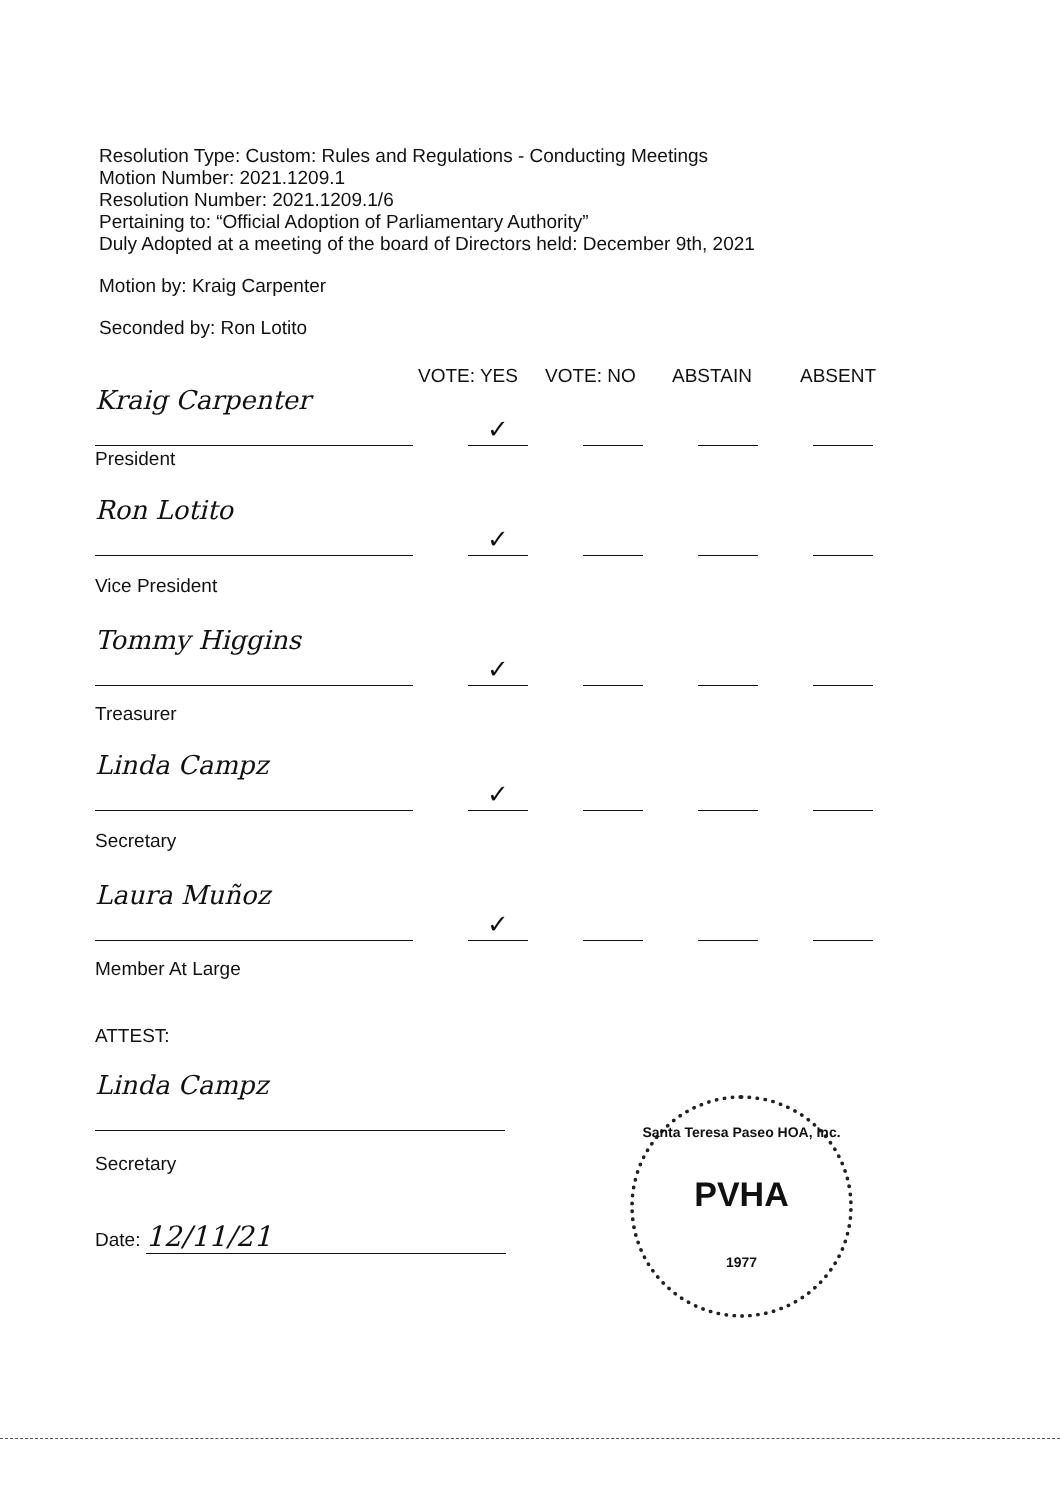Resolution Type: Custom: Rules and Regulations - Conducting Meetings
Motion Number: 2021.1209.1
Resolution Number: 2021.1209.1/6
Pertaining to: “Official Adoption of Parliamentary Authority”
Duly Adopted at a meeting of the board of Directors held: December 9th, 2021
Motion by: Kraig Carpenter
Seconded by: Ron Lotito
VOTE: YES VOTE: NO ABSTAIN ABSENT
Kraig Carpenter
✓
President
Ron Lotito
✓
Vice President
Tommy Higgins
✓
Treasurer
Linda Campz
✓
Secretary
Laura Muñoz
✓
Member At Large
ATTEST:
Linda Campz
Secretary
Date: 12/11/21
Santa Teresa Paseo HOA, Inc.
PVHA
1977